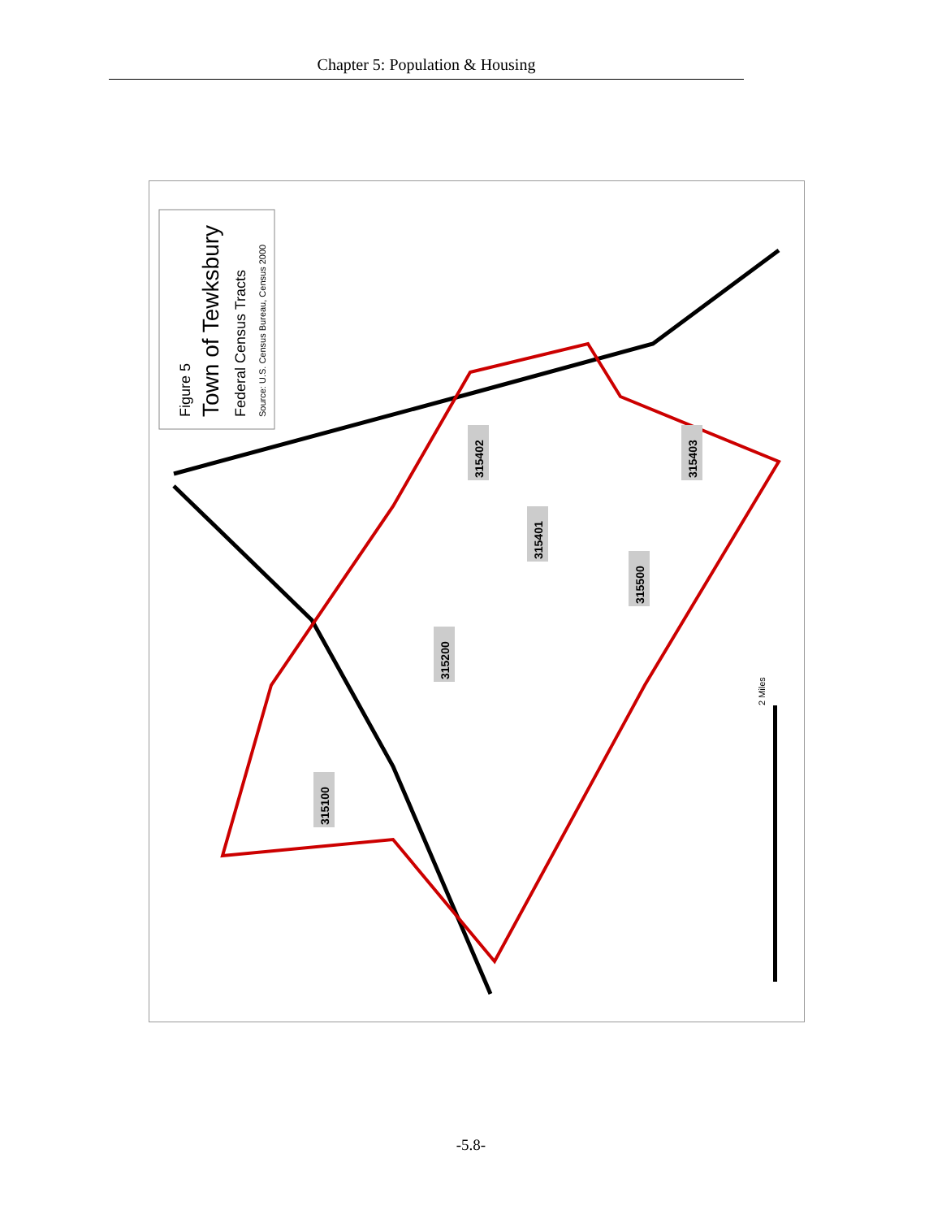Chapter 5: Population & Housing
Figure 5
Town of Tewksbury
Federal Census Tracts
Source: U.S. Census Bureau, Census 2000
315402
315403
315401
315500
315200
315100
2 Miles
-5.8-